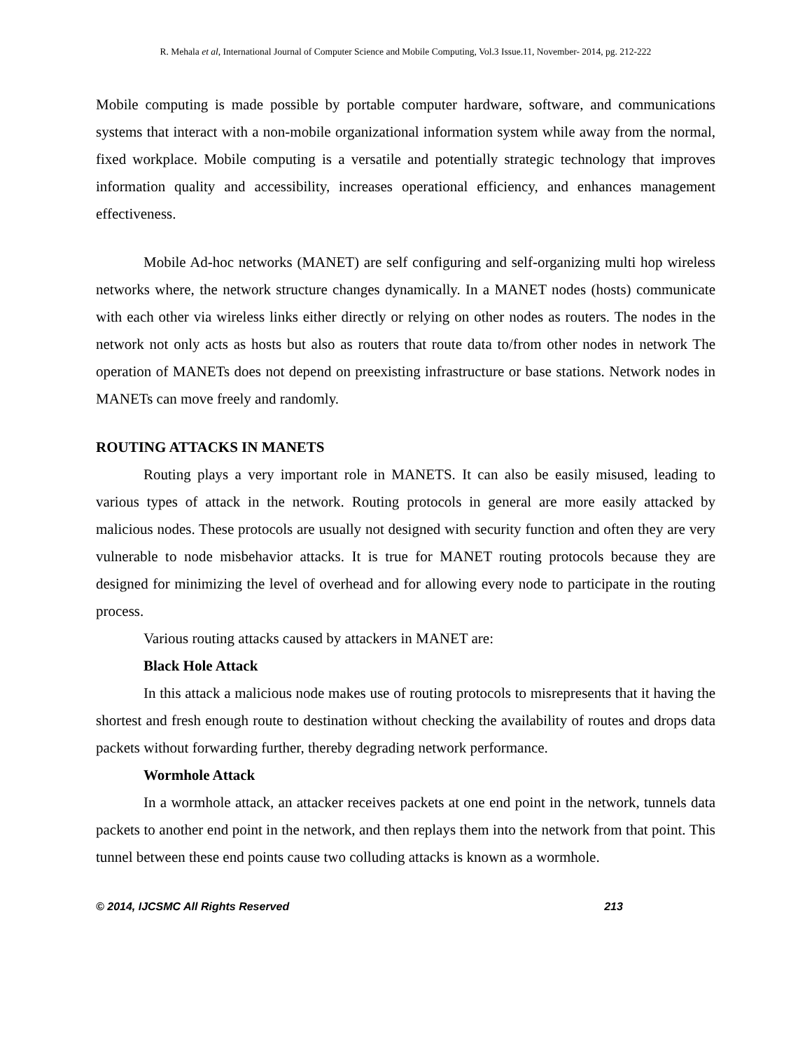R. Mehala et al, International Journal of Computer Science and Mobile Computing, Vol.3 Issue.11, November- 2014, pg. 212-222
Mobile computing is made possible by portable computer hardware, software, and communications systems that interact with a non-mobile organizational information system while away from the normal, fixed workplace. Mobile computing is a versatile and potentially strategic technology that improves information quality and accessibility, increases operational efficiency, and enhances management effectiveness.
Mobile Ad-hoc networks (MANET) are self configuring and self-organizing multi hop wireless networks where, the network structure changes dynamically. In a MANET nodes (hosts) communicate with each other via wireless links either directly or relying on other nodes as routers. The nodes in the network not only acts as hosts but also as routers that route data to/from other nodes in network The operation of MANETs does not depend on preexisting infrastructure or base stations. Network nodes in MANETs can move freely and randomly.
ROUTING ATTACKS IN MANETS
Routing plays a very important role in MANETS. It can also be easily misused, leading to various types of attack in the network. Routing protocols in general are more easily attacked by malicious nodes. These protocols are usually not designed with security function and often they are very vulnerable to node misbehavior attacks. It is true for MANET routing protocols because they are designed for minimizing the level of overhead and for allowing every node to participate in the routing process.
Various routing attacks caused by attackers in MANET are:
Black Hole Attack
In this attack a malicious node makes use of routing protocols to misrepresents that it having the shortest and fresh enough route to destination without checking the availability of routes and drops data packets without forwarding further, thereby degrading network performance.
Wormhole Attack
In a wormhole attack, an attacker receives packets at one end point in the network, tunnels data packets to another end point in the network, and then replays them into the network from that point. This tunnel between these end points cause two colluding attacks is known as a wormhole.
© 2014, IJCSMC All Rights Reserved 213